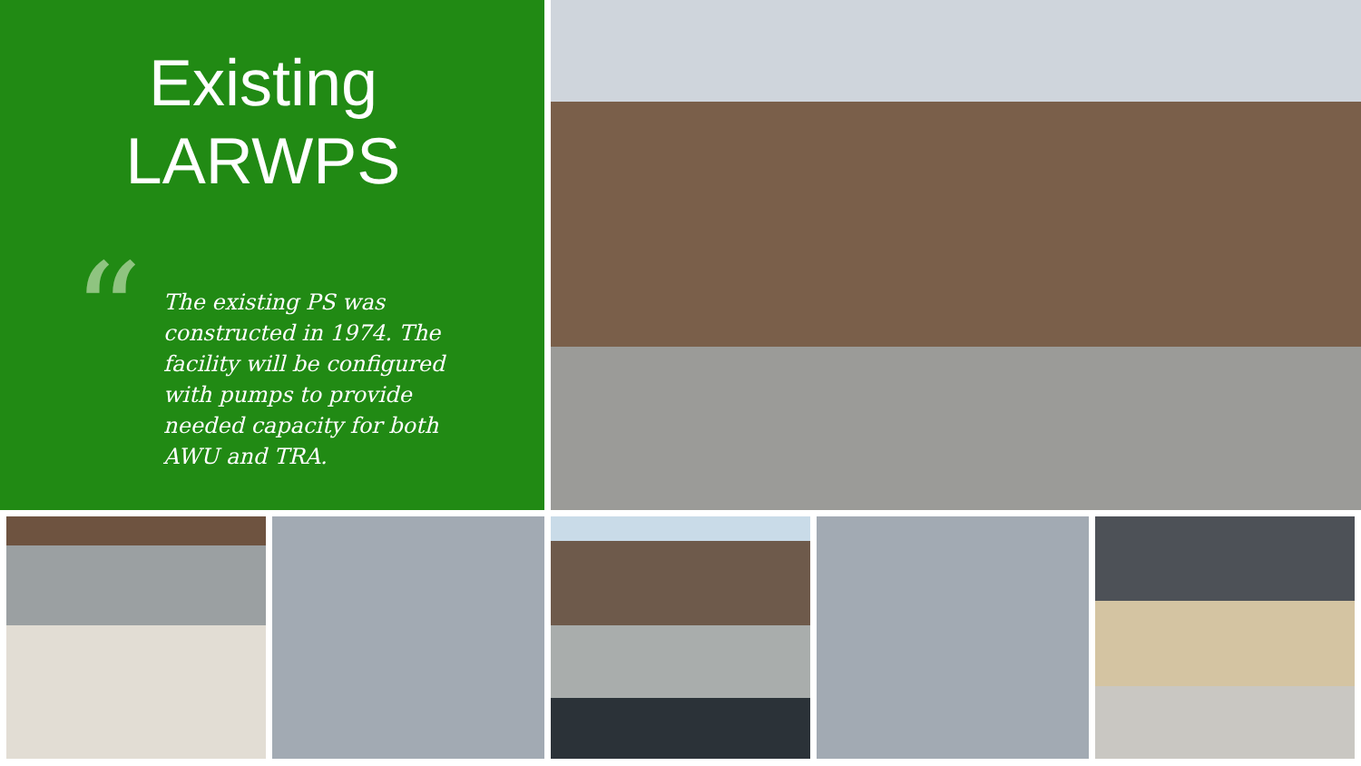Existing
LARWPS
“
The existing PS was constructed in 1974. The facility will be configured with pumps to provide needed capacity for both AWU and TRA.